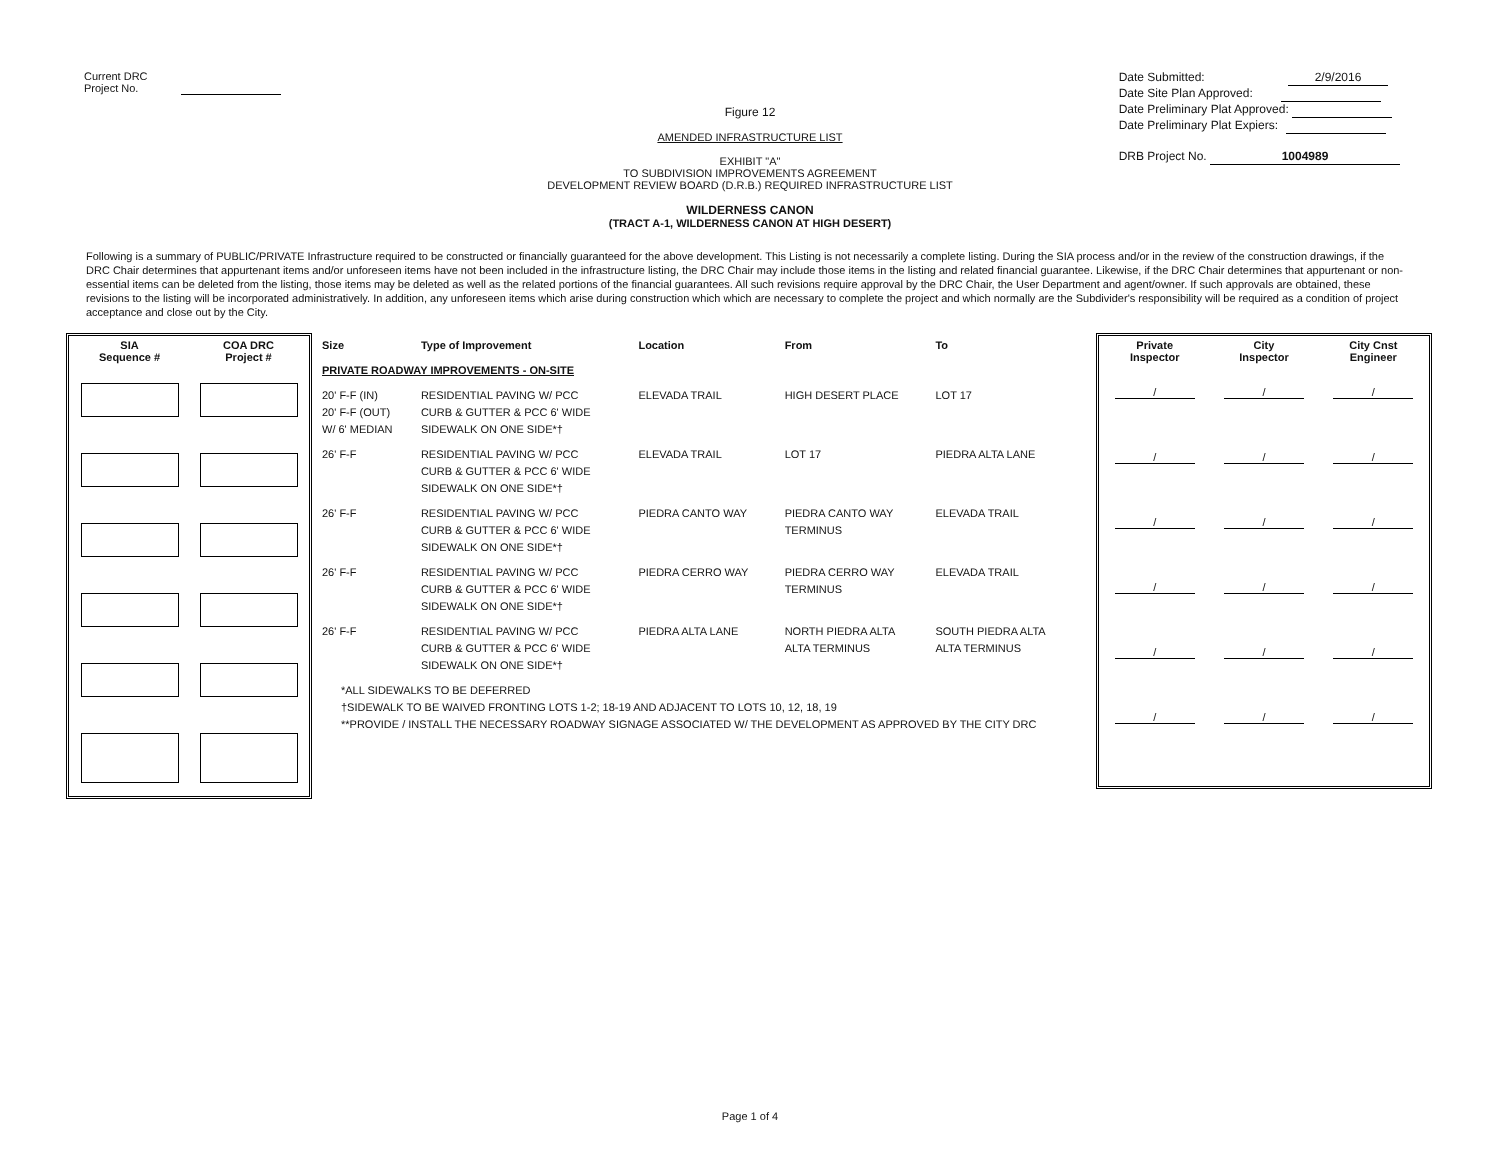Current DRC
Project No.
Date Submitted: 2/9/2016
Date Site Plan Approved:
Date Preliminary Plat Approved:
Date Preliminary Plat Expiers:
DRB Project No. 1004989
Figure 12
AMENDED INFRASTRUCTURE LIST
EXHIBIT "A"
TO SUBDIVISION IMPROVEMENTS AGREEMENT
DEVELOPMENT REVIEW BOARD (D.R.B.) REQUIRED INFRASTRUCTURE LIST
WILDERNESS CANON
(TRACT A-1, WILDERNESS CANON AT HIGH DESERT)
Following is a summary of PUBLIC/PRIVATE Infrastructure required to be constructed or financially guaranteed for the above development. This Listing is not necessarily a complete listing. During the SIA process and/or in the review of the construction drawings, if the DRC Chair determines that appurtenant items and/or unforeseen items have not been included in the infrastructure listing, the DRC Chair may include those items in the listing and related financial guarantee. Likewise, if the DRC Chair determines that appurtenant or non-essential items can be deleted from the listing, those items may be deleted as well as the related portions of the financial guarantees. All such revisions require approval by the DRC Chair, the User Department and agent/owner. If such approvals are obtained, these revisions to the listing will be incorporated administratively. In addition, any unforeseen items which arise during construction which which are necessary to complete the project and which normally are the Subdivider's responsibility will be required as a condition of project acceptance and close out by the City.
| SIA Sequence # | COA DRC Project # |
| --- | --- |
| Size | Type of Improvement | Location | From | To |
| --- | --- | --- | --- | --- |
| PRIVATE ROADWAY IMPROVEMENTS - ON-SITE | | | | |
| 20' F-F (IN) 20' F-F (OUT) W/ 6' MEDIAN | RESIDENTIAL PAVING W/ PCC CURB & GUTTER & PCC 6' WIDE SIDEWALK ON ONE SIDE*† | ELEVADA TRAIL | HIGH DESERT PLACE | LOT 17 |
| 26' F-F | RESIDENTIAL PAVING W/ PCC CURB & GUTTER & PCC 6' WIDE SIDEWALK ON ONE SIDE*† | ELEVADA TRAIL | LOT 17 | PIEDRA ALTA LANE |
| 26' F-F | RESIDENTIAL PAVING W/ PCC CURB & GUTTER & PCC 6' WIDE SIDEWALK ON ONE SIDE*† | PIEDRA CANTO WAY | PIEDRA CANTO WAY TERMINUS | ELEVADA TRAIL |
| 26' F-F | RESIDENTIAL PAVING W/ PCC CURB & GUTTER & PCC 6' WIDE SIDEWALK ON ONE SIDE*† | PIEDRA CERRO WAY | PIEDRA CERRO WAY TERMINUS | ELEVADA TRAIL |
| 26' F-F | RESIDENTIAL PAVING W/ PCC CURB & GUTTER & PCC 6' WIDE SIDEWALK ON ONE SIDE*† | PIEDRA ALTA LANE | NORTH PIEDRA ALTA ALTA TERMINUS | SOUTH PIEDRA ALTA ALTA TERMINUS |
| *ALL SIDEWALKS TO BE DEFERRED †SIDEWALK TO BE WAIVED FRONTING LOTS 1-2; 18-19 AND ADJACENT TO LOTS 10, 12, 18, 19 **PROVIDE / INSTALL THE NECESSARY ROADWAY SIGNAGE ASSOCIATED W/ THE DEVELOPMENT AS APPROVED BY THE CITY DRC | | | | |
| Private Inspector | City Inspector | City Cnst Engineer |
| --- | --- | --- |
| / | / | / |
| / | / | / |
| / | / | / |
| / | / | / |
| / | / | / |
| / | / | / |
Page 1 of 4